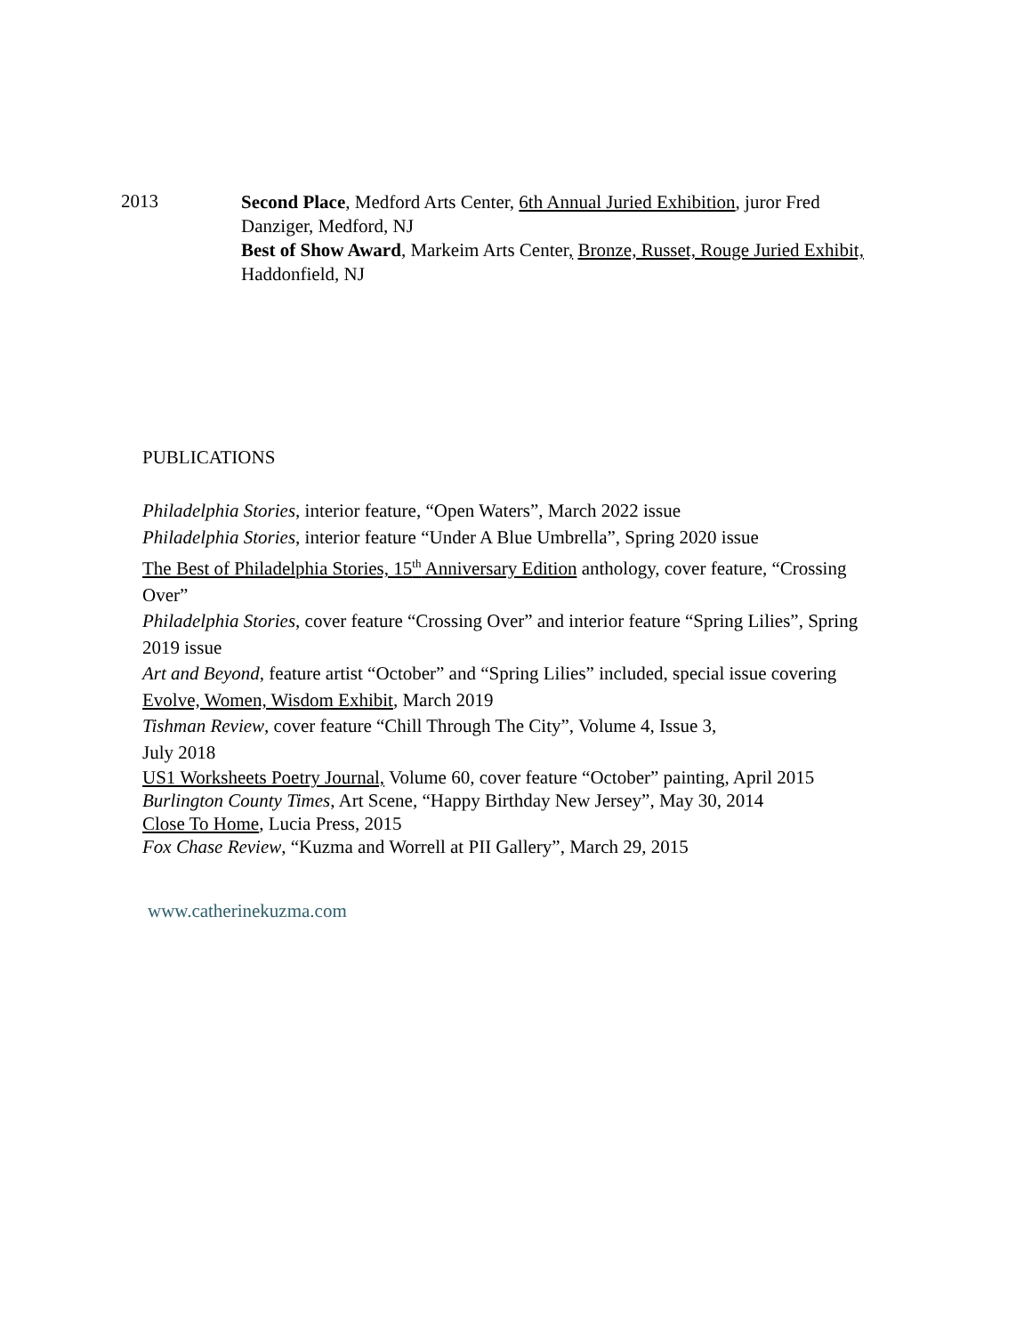2013
Second Place, Medford Arts Center, 6th Annual Juried Exhibition, juror Fred Danziger, Medford, NJ
Best of Show Award, Markeim Arts Center, Bronze, Russet, Rouge Juried Exhibit, Haddonfield, NJ
PUBLICATIONS
Philadelphia Stories, interior feature, “Open Waters”, March 2022 issue
Philadelphia Stories, interior feature “Under A Blue Umbrella”, Spring 2020 issue
The Best of Philadelphia Stories, 15<sup>th</sup> Anniversary Edition anthology, cover feature, “Crossing Over”
Philadelphia Stories, cover feature “Crossing Over” and interior feature “Spring Lilies”, Spring 2019 issue
Art and Beyond, feature artist “October” and “Spring Lilies” included, special issue covering Evolve, Women, Wisdom Exhibit, March 2019
Tishman Review, cover feature “Chill Through The City”, Volume 4, Issue 3,
July 2018
US1 Worksheets Poetry Journal, Volume 60, cover feature “October” painting, April 2015
Burlington County Times, Art Scene, “Happy Birthday New Jersey”, May 30, 2014
Close To Home, Lucia Press, 2015
Fox Chase Review, “Kuzma and Worrell at PII Gallery”, March 29, 2015
www.catherinekuzma.com